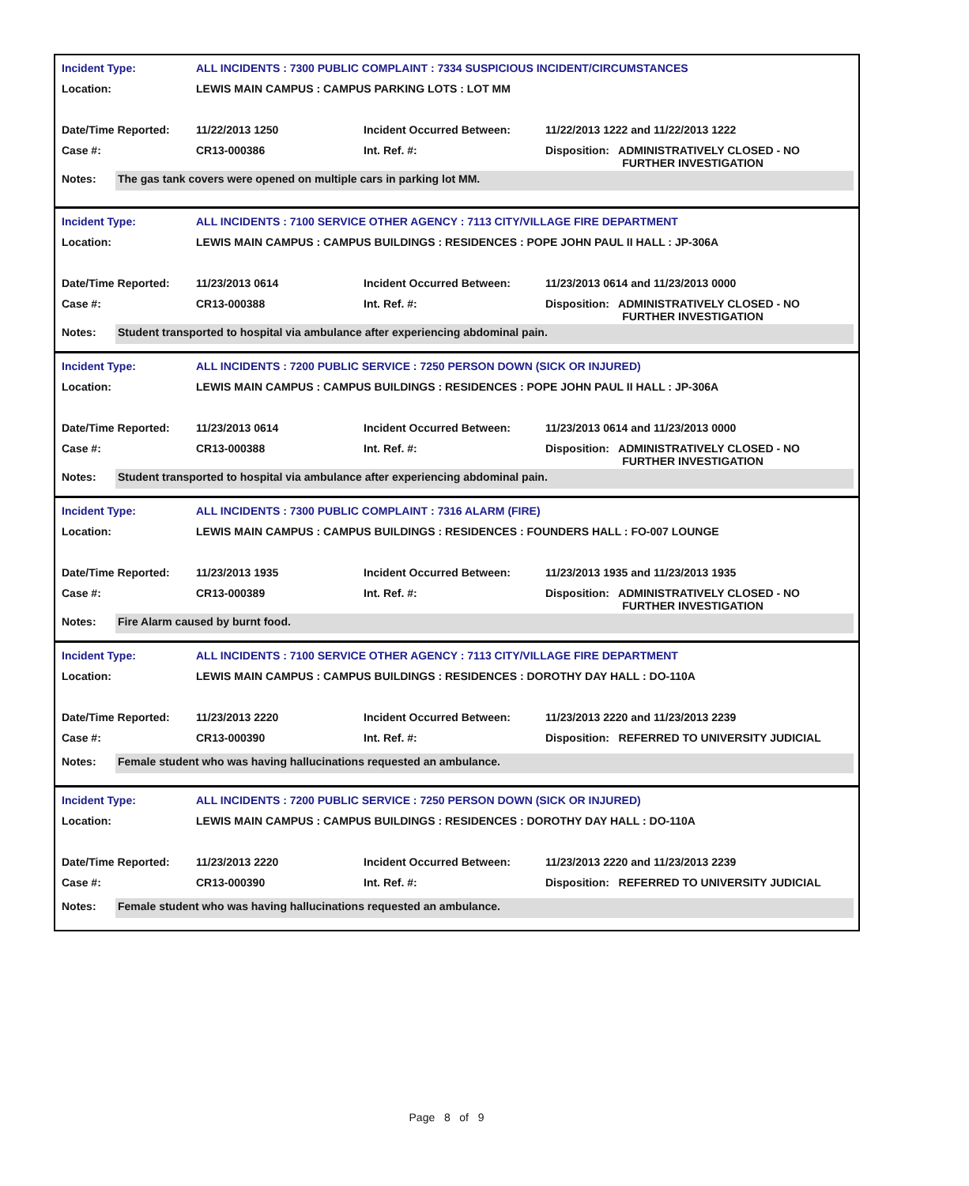| Incident Type: | ALL INCIDENTS : 7300 PUBLIC COMPLAINT : 7334 SUSPICIOUS INCIDENT/CIRCUMSTANCES | | |
| Location: | LEWIS MAIN CAMPUS : CAMPUS PARKING LOTS : LOT MM | | |
| Date/Time Reported: | 11/22/2013 1250 | Incident Occurred Between: | 11/22/2013 1222 and 11/22/2013 1222 |
| Case #: | CR13-000386 | Int. Ref. #: | Disposition: ADMINISTRATIVELY CLOSED - NO FURTHER INVESTIGATION |
Notes:
The gas tank covers were opened on multiple cars in parking lot MM.
| Incident Type: | ALL INCIDENTS : 7100 SERVICE OTHER AGENCY : 7113 CITY/VILLAGE FIRE DEPARTMENT | | |
| Location: | LEWIS MAIN CAMPUS : CAMPUS BUILDINGS : RESIDENCES : POPE JOHN PAUL II HALL : JP-306A | | |
| Date/Time Reported: | 11/23/2013 0614 | Incident Occurred Between: | 11/23/2013 0614 and 11/23/2013 0000 |
| Case #: | CR13-000388 | Int. Ref. #: | Disposition: ADMINISTRATIVELY CLOSED - NO FURTHER INVESTIGATION |
Notes:
Student transported to hospital via ambulance after experiencing abdominal pain.
| Incident Type: | ALL INCIDENTS : 7200 PUBLIC SERVICE : 7250 PERSON DOWN (SICK OR INJURED) | | |
| Location: | LEWIS MAIN CAMPUS : CAMPUS BUILDINGS : RESIDENCES : POPE JOHN PAUL II HALL : JP-306A | | |
| Date/Time Reported: | 11/23/2013 0614 | Incident Occurred Between: | 11/23/2013 0614 and 11/23/2013 0000 |
| Case #: | CR13-000388 | Int. Ref. #: | Disposition: ADMINISTRATIVELY CLOSED - NO FURTHER INVESTIGATION |
Notes:
Student transported to hospital via ambulance after experiencing abdominal pain.
| Incident Type: | ALL INCIDENTS : 7300 PUBLIC COMPLAINT : 7316 ALARM (FIRE) | | |
| Location: | LEWIS MAIN CAMPUS : CAMPUS BUILDINGS : RESIDENCES : FOUNDERS HALL : FO-007 LOUNGE | | |
| Date/Time Reported: | 11/23/2013 1935 | Incident Occurred Between: | 11/23/2013 1935 and 11/23/2013 1935 |
| Case #: | CR13-000389 | Int. Ref. #: | Disposition: ADMINISTRATIVELY CLOSED - NO FURTHER INVESTIGATION |
Notes:
Fire Alarm caused by burnt food.
| Incident Type: | ALL INCIDENTS : 7100 SERVICE OTHER AGENCY : 7113 CITY/VILLAGE FIRE DEPARTMENT | | |
| Location: | LEWIS MAIN CAMPUS : CAMPUS BUILDINGS : RESIDENCES : DOROTHY DAY HALL : DO-110A | | |
| Date/Time Reported: | 11/23/2013 2220 | Incident Occurred Between: | 11/23/2013 2220 and 11/23/2013 2239 |
| Case #: | CR13-000390 | Int. Ref. #: | Disposition: REFERRED TO UNIVERSITY JUDICIAL |
Notes:
Female student who was having hallucinations requested an ambulance.
| Incident Type: | ALL INCIDENTS : 7200 PUBLIC SERVICE : 7250 PERSON DOWN (SICK OR INJURED) | | |
| Location: | LEWIS MAIN CAMPUS : CAMPUS BUILDINGS : RESIDENCES : DOROTHY DAY HALL : DO-110A | | |
| Date/Time Reported: | 11/23/2013 2220 | Incident Occurred Between: | 11/23/2013 2220 and 11/23/2013 2239 |
| Case #: | CR13-000390 | Int. Ref. #: | Disposition: REFERRED TO UNIVERSITY JUDICIAL |
Notes:
Female student who was having hallucinations requested an ambulance.
Page 8 of 9